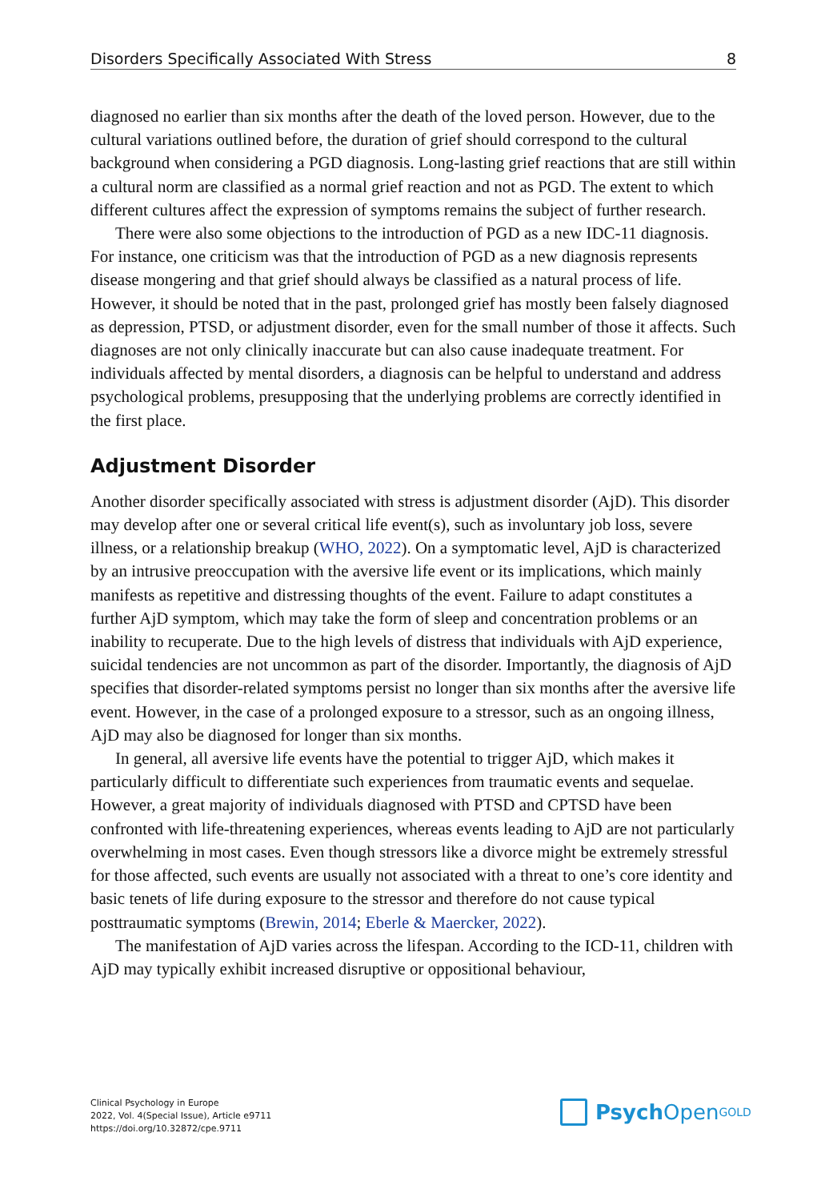Disorders Specifically Associated With Stress 8
diagnosed no earlier than six months after the death of the loved person. However, due to the cultural variations outlined before, the duration of grief should correspond to the cultural background when considering a PGD diagnosis. Long-lasting grief reactions that are still within a cultural norm are classified as a normal grief reaction and not as PGD. The extent to which different cultures affect the expression of symptoms remains the subject of further research.
There were also some objections to the introduction of PGD as a new IDC-11 diagnosis. For instance, one criticism was that the introduction of PGD as a new diagnosis represents disease mongering and that grief should always be classified as a natural process of life. However, it should be noted that in the past, prolonged grief has mostly been falsely diagnosed as depression, PTSD, or adjustment disorder, even for the small number of those it affects. Such diagnoses are not only clinically inaccurate but can also cause inadequate treatment. For individuals affected by mental disorders, a diagnosis can be helpful to understand and address psychological problems, presupposing that the underlying problems are correctly identified in the first place.
Adjustment Disorder
Another disorder specifically associated with stress is adjustment disorder (AjD). This disorder may develop after one or several critical life event(s), such as involuntary job loss, severe illness, or a relationship breakup (WHO, 2022). On a symptomatic level, AjD is characterized by an intrusive preoccupation with the aversive life event or its implications, which mainly manifests as repetitive and distressing thoughts of the event. Failure to adapt constitutes a further AjD symptom, which may take the form of sleep and concentration problems or an inability to recuperate. Due to the high levels of distress that individuals with AjD experience, suicidal tendencies are not uncommon as part of the disorder. Importantly, the diagnosis of AjD specifies that disorder-related symptoms persist no longer than six months after the aversive life event. However, in the case of a prolonged exposure to a stressor, such as an ongoing illness, AjD may also be diagnosed for longer than six months.
In general, all aversive life events have the potential to trigger AjD, which makes it particularly difficult to differentiate such experiences from traumatic events and sequelae. However, a great majority of individuals diagnosed with PTSD and CPTSD have been confronted with life-threatening experiences, whereas events leading to AjD are not particularly overwhelming in most cases. Even though stressors like a divorce might be extremely stressful for those affected, such events are usually not associated with a threat to one’s core identity and basic tenets of life during exposure to the stressor and therefore do not cause typical posttraumatic symptoms (Brewin, 2014; Eberle & Maercker, 2022).
The manifestation of AjD varies across the lifespan. According to the ICD-11, children with AjD may typically exhibit increased disruptive or oppositional behaviour,
Clinical Psychology in Europe
2022, Vol. 4(Special Issue), Article e9711
https://doi.org/10.32872/cpe.9711
Psych Open<sup>GOLD</sup>